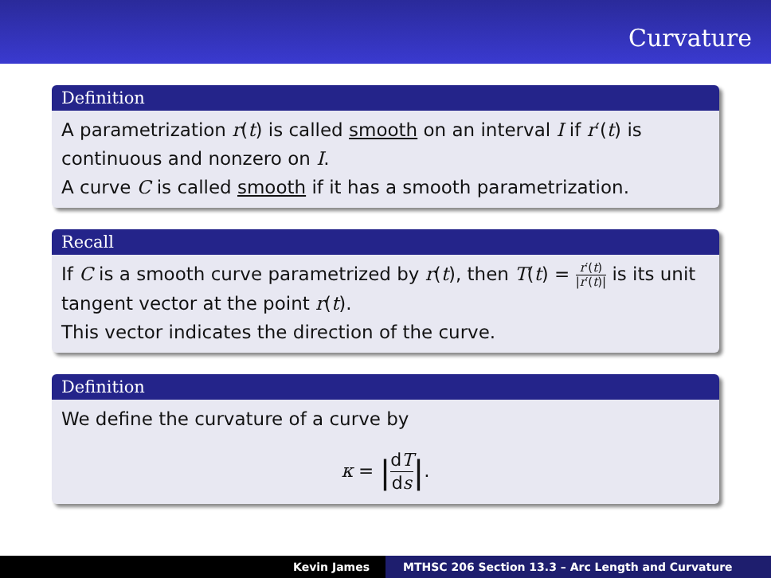Curvature
Definition
A parametrization r(t) is called smooth on an interval I if r′(t) is continuous and nonzero on I.
A curve C is called smooth if it has a smooth parametrization.
Recall
If C is a smooth curve parametrized by r(t), then T(t) = r′(t) |r′(t)| is its unit tangent vector at the point r(t).
This vector indicates the direction of the curve.
Definition
We define the curvature of a curve by
κ = |dT ds|.
Kevin James MTHSC 206 Section 13.3 – Arc Length and Curvature